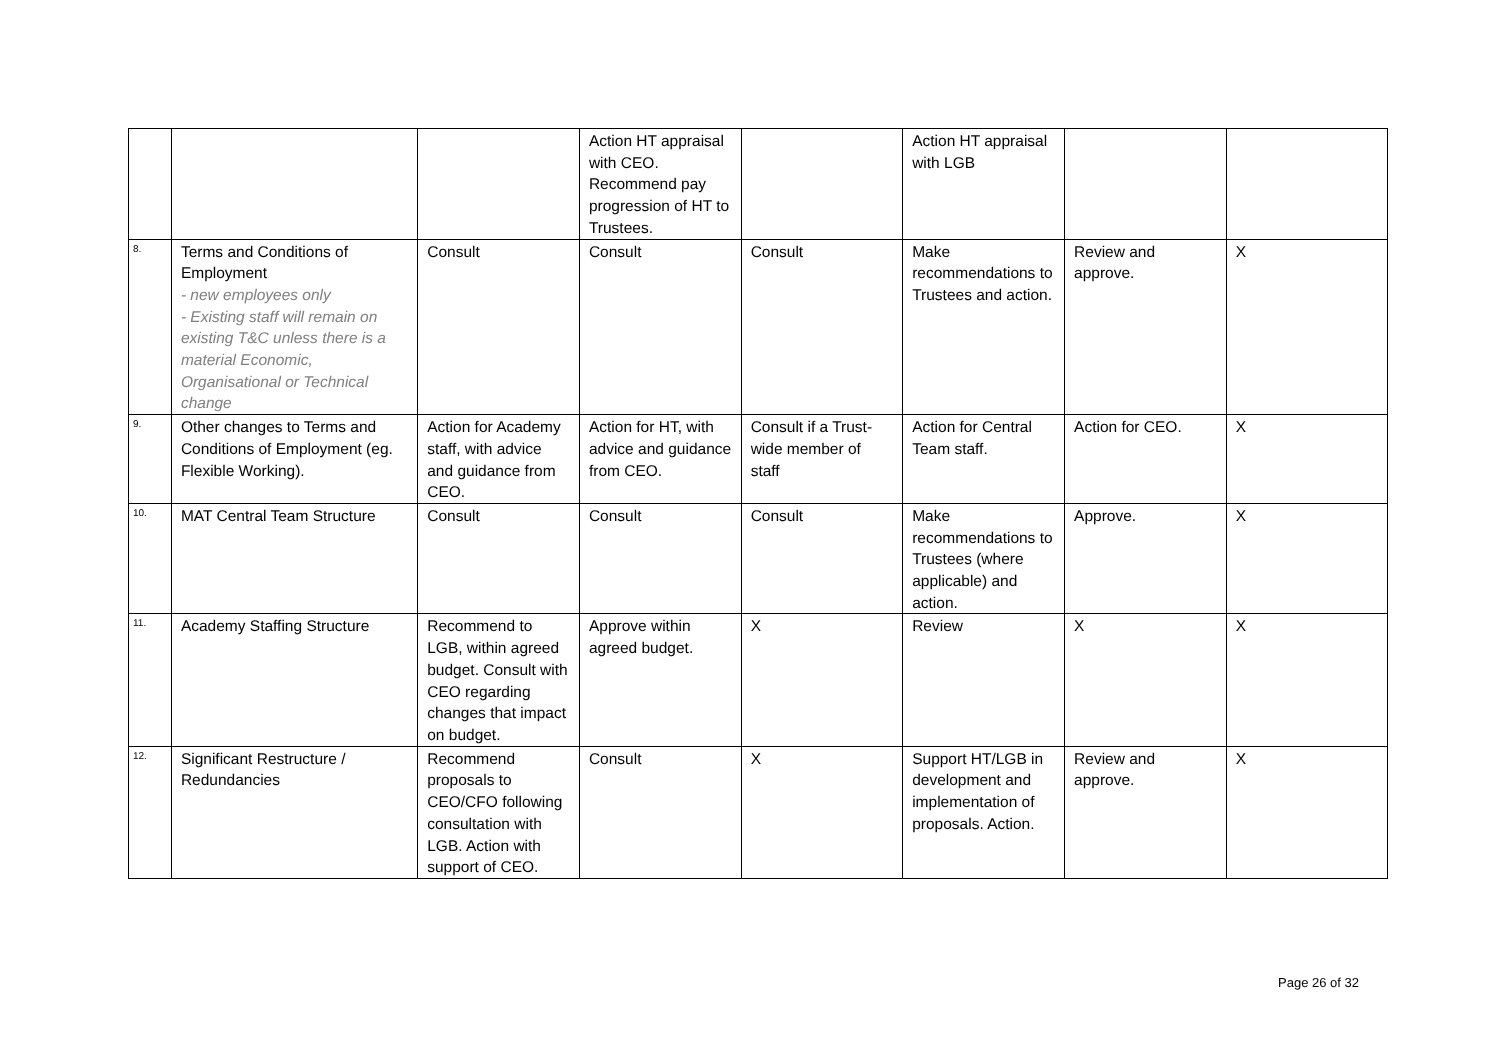| | | | Action HT appraisal with CEO. Recommend pay progression of HT to Trustees. | | Action HT appraisal with LGB | | |
| 8. | Terms and Conditions of Employment - new employees only - Existing staff will remain on existing T&C unless there is a material Economic, Organisational or Technical change | Consult | Consult | Consult | Make recommendations to Trustees and action. | Review and approve. | X |
| 9. | Other changes to Terms and Conditions of Employment (eg. Flexible Working). | Action for Academy staff, with advice and guidance from CEO. | Action for HT, with advice and guidance from CEO. | Consult if a Trust-wide member of staff | Action for Central Team staff. | Action for CEO. | X |
| 10. | MAT Central Team Structure | Consult | Consult | Consult | Make recommendations to Trustees (where applicable) and action. | Approve. | X |
| 11. | Academy Staffing Structure | Recommend to LGB, within agreed budget. Consult with CEO regarding changes that impact on budget. | Approve within agreed budget. | X | Review | X | X |
| 12. | Significant Restructure / Redundancies | Recommend proposals to CEO/CFO following consultation with LGB. Action with support of CEO. | Consult | X | Support HT/LGB in development and implementation of proposals. Action. | Review and approve. | X |
Page 26 of 32